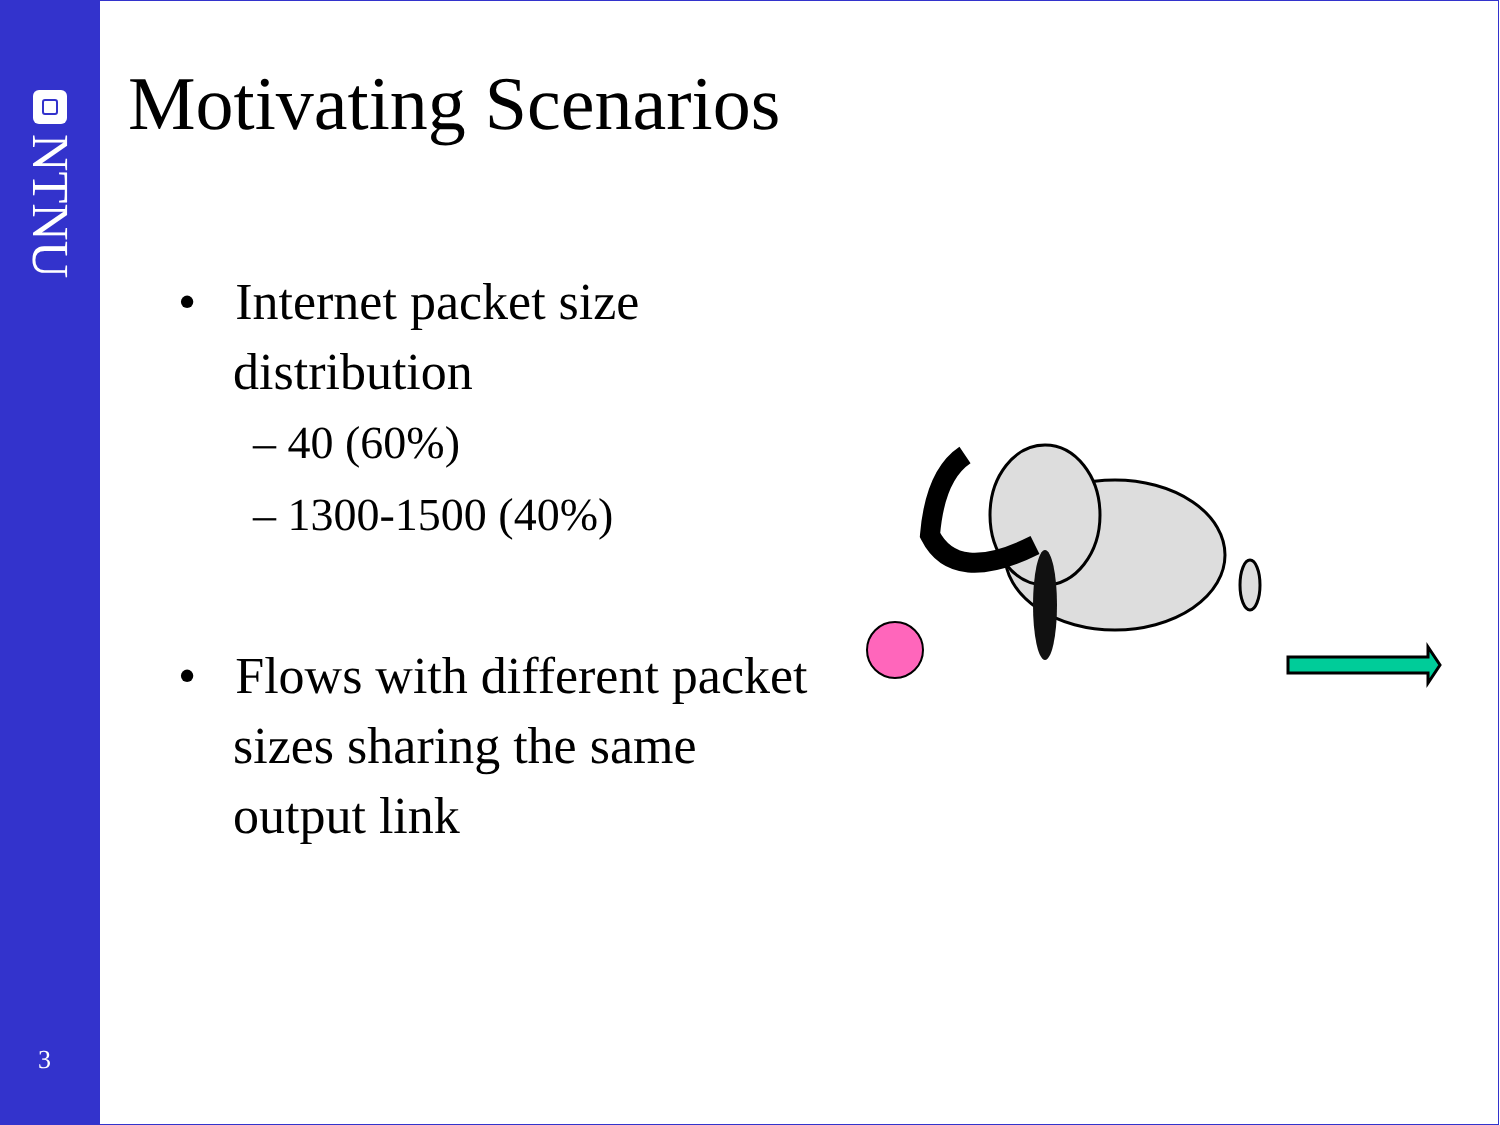NTNU
3
Motivating Scenarios
• Internet packet size distribution
– 40 (60%)
– 1300-1500 (40%)
• Flows with different packet sizes sharing the same output link